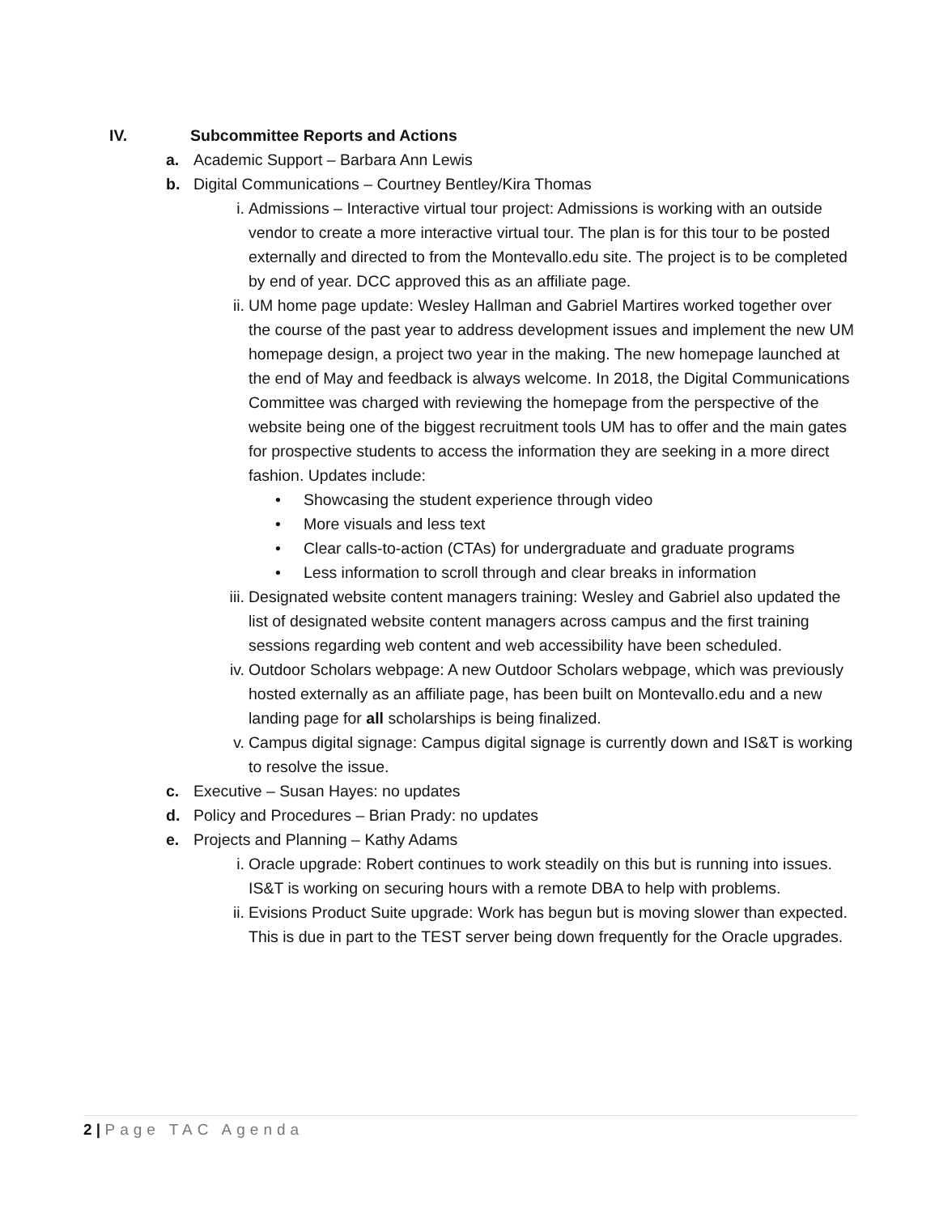IV. Subcommittee Reports and Actions
a. Academic Support – Barbara Ann Lewis
b. Digital Communications – Courtney Bentley/Kira Thomas
i. Admissions – Interactive virtual tour project: Admissions is working with an outside vendor to create a more interactive virtual tour. The plan is for this tour to be posted externally and directed to from the Montevallo.edu site. The project is to be completed by end of year. DCC approved this as an affiliate page.
ii.
UM home page update: Wesley Hallman and Gabriel Martires worked together over the course of the past year to address development issues and implement the new UM homepage design, a project two year in the making. The new homepage launched at the end of May and feedback is always welcome. In 2018, the Digital Communications Committee was charged with reviewing the homepage from the perspective of the website being one of the biggest recruitment tools UM has to offer and the main gates for prospective students to access the information they are seeking in a more direct fashion. Updates include:
• Showcasing the student experience through video
• More visuals and less text
• Clear calls-to-action (CTAs) for undergraduate and graduate programs
• Less information to scroll through and clear breaks in information
iii.
Designated website content managers training: Wesley and Gabriel also updated the list of designated website content managers across campus and the first training sessions regarding web content and web accessibility have been scheduled.
iv.
Outdoor Scholars webpage: A new Outdoor Scholars webpage, which was previously hosted externally as an affiliate page, has been built on Montevallo.edu and a new landing page for all scholarships is being finalized.
v. Campus digital signage: Campus digital signage is currently down and IS&T is working to resolve the issue.
c. Executive – Susan Hayes: no updates
d. Policy and Procedures – Brian Prady: no updates
e. Projects and Planning – Kathy Adams
i. Oracle upgrade: Robert continues to work steadily on this but is running into issues. IS&T is working on securing hours with a remote DBA to help with problems.
ii.
Evisions Product Suite upgrade: Work has begun but is moving slower than expected. This is due in part to the TEST server being down frequently for the Oracle upgrades.
2 | Page TAC Agenda